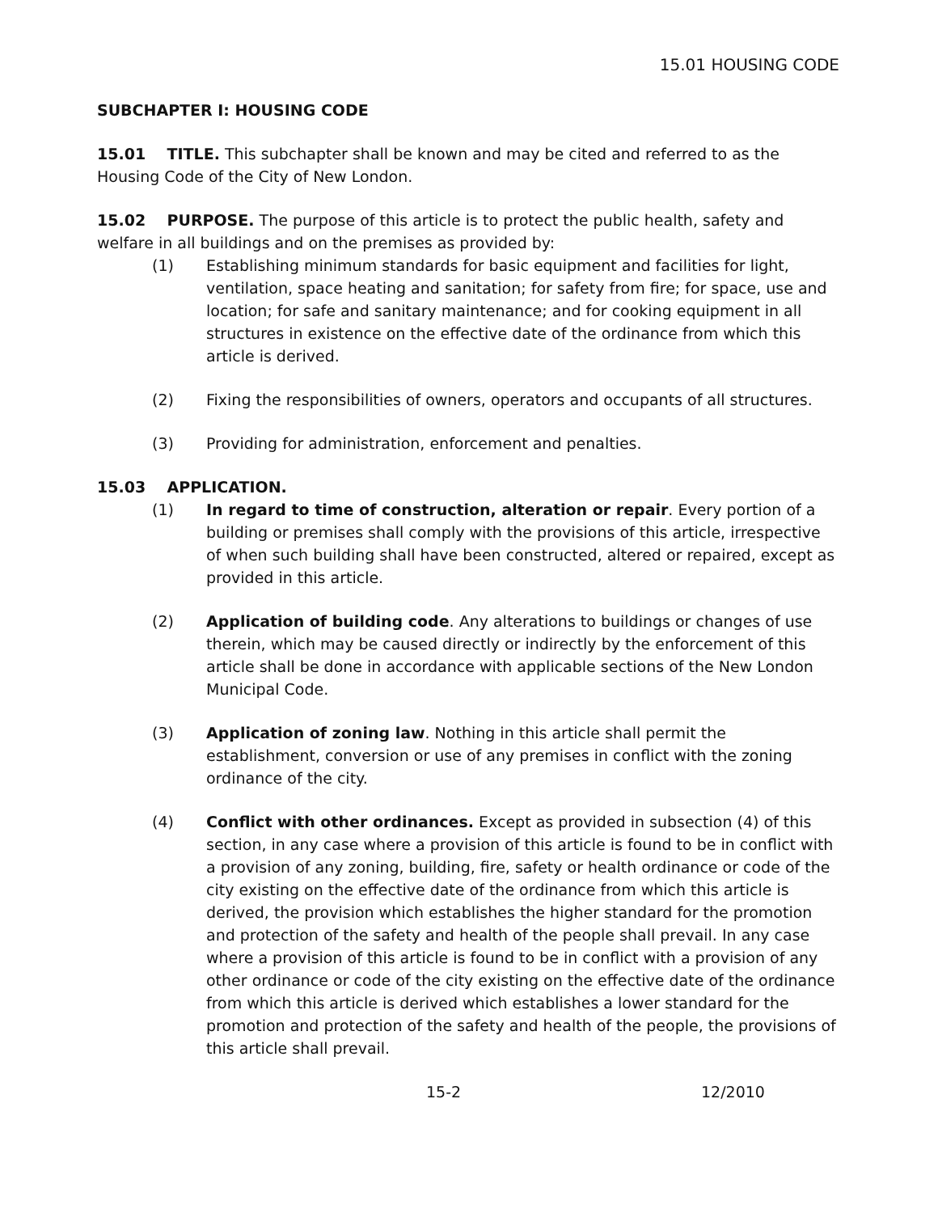15.01 HOUSING CODE
SUBCHAPTER I: HOUSING CODE
15.01 TITLE. This subchapter shall be known and may be cited and referred to as the Housing Code of the City of New London.
15.02 PURPOSE. The purpose of this article is to protect the public health, safety and welfare in all buildings and on the premises as provided by:
(1) Establishing minimum standards for basic equipment and facilities for light, ventilation, space heating and sanitation; for safety from fire; for space, use and location; for safe and sanitary maintenance; and for cooking equipment in all structures in existence on the effective date of the ordinance from which this article is derived.
(2) Fixing the responsibilities of owners, operators and occupants of all structures.
(3) Providing for administration, enforcement and penalties.
15.03 APPLICATION.
(1) In regard to time of construction, alteration or repair. Every portion of a building or premises shall comply with the provisions of this article, irrespective of when such building shall have been constructed, altered or repaired, except as provided in this article.
(2) Application of building code. Any alterations to buildings or changes of use therein, which may be caused directly or indirectly by the enforcement of this article shall be done in accordance with applicable sections of the New London Municipal Code.
(3) Application of zoning law. Nothing in this article shall permit the establishment, conversion or use of any premises in conflict with the zoning ordinance of the city.
(4) Conflict with other ordinances. Except as provided in subsection (4) of this section, in any case where a provision of this article is found to be in conflict with a provision of any zoning, building, fire, safety or health ordinance or code of the city existing on the effective date of the ordinance from which this article is derived, the provision which establishes the higher standard for the promotion and protection of the safety and health of the people shall prevail. In any case where a provision of this article is found to be in conflict with a provision of any other ordinance or code of the city existing on the effective date of the ordinance from which this article is derived which establishes a lower standard for the promotion and protection of the safety and health of the people, the provisions of this article shall prevail.
15-2 12/2010